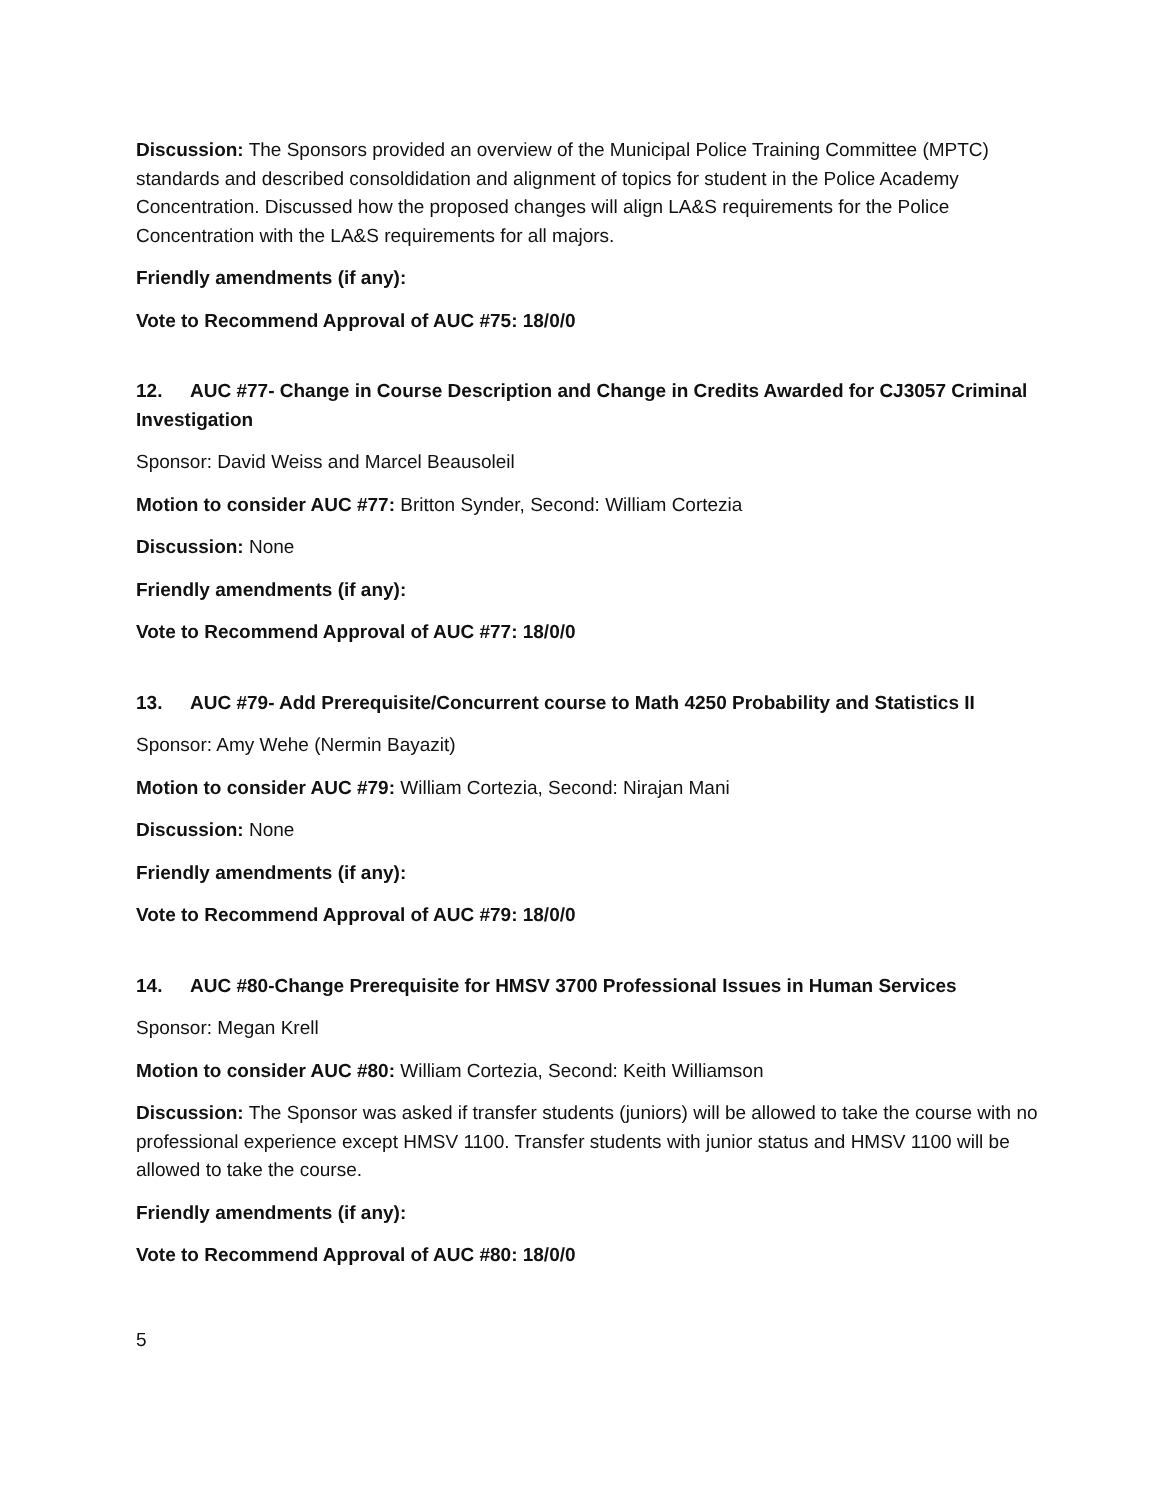Discussion: The Sponsors provided an overview of the Municipal Police Training Committee (MPTC) standards and described consoldidation and alignment of topics for student in the Police Academy Concentration. Discussed how the proposed changes will align LA&S requirements for the Police Concentration with the LA&S requirements for all majors.
Friendly amendments (if any):
Vote to Recommend Approval of AUC #75: 18/0/0
12. AUC #77- Change in Course Description and Change in Credits Awarded for CJ3057 Criminal Investigation
Sponsor: David Weiss and Marcel Beausoleil
Motion to consider AUC #77: Britton Synder, Second: William Cortezia
Discussion: None
Friendly amendments (if any):
Vote to Recommend Approval of AUC #77: 18/0/0
13. AUC #79- Add Prerequisite/Concurrent course to Math 4250 Probability and Statistics II
Sponsor: Amy Wehe (Nermin Bayazit)
Motion to consider AUC #79: William Cortezia, Second: Nirajan Mani
Discussion: None
Friendly amendments (if any):
Vote to Recommend Approval of AUC #79: 18/0/0
14. AUC #80-Change Prerequisite for HMSV 3700 Professional Issues in Human Services
Sponsor: Megan Krell
Motion to consider AUC #80: William Cortezia, Second: Keith Williamson
Discussion: The Sponsor was asked if transfer students (juniors) will be allowed to take the course with no professional experience except HMSV 1100. Transfer students with junior status and HMSV 1100 will be allowed to take the course.
Friendly amendments (if any):
Vote to Recommend Approval of AUC #80: 18/0/0
5